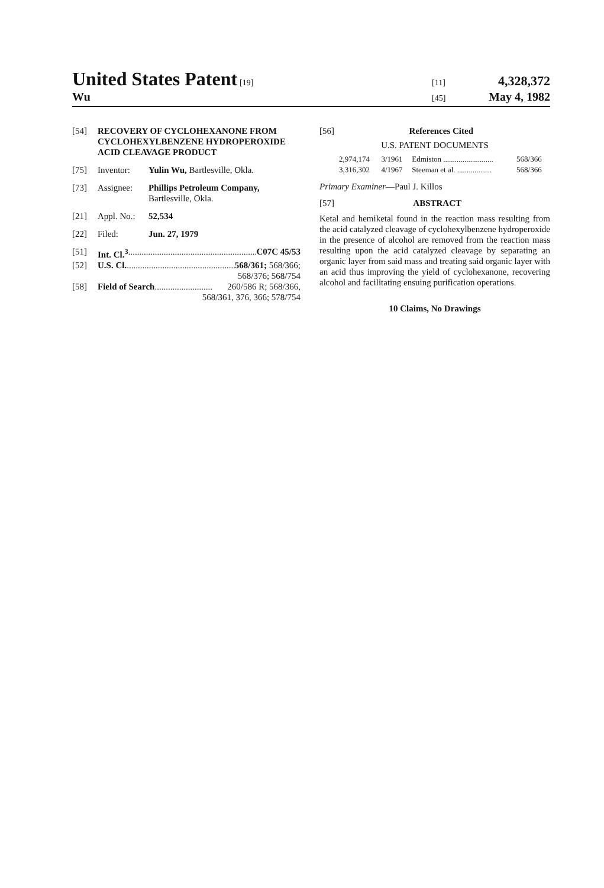United States Patent [19] [11] 4,328,372
Wu
[45] May 4, 1982
[54] RECOVERY OF CYCLOHEXANONE FROM CYCLOHEXYLBENZENE HYDROPEROXIDE ACID CLEAVAGE PRODUCT
[75] Inventor: Yulin Wu, Bartlesville, Okla.
[73] Assignee: Phillips Petroleum Company,
Bartlesville, Okla.
[21] Appl. No.: 52,534
[22] Filed: Jun. 27, 1979
[51] Int. Cl.<sup>3</sup> .......................................................... C07C 45/53
[52] U.S. Cl. .................................................. 568/361; 568/366;
568/376; 568/754
[58] Field of Search .......................... 260/586 R; 568/366,
568/361, 376, 366; 578/754
[56] References Cited
U.S. PATENT DOCUMENTS
| 2,974,174 | 3/1961 | Edmiston .......................... | 568/366 |
| 3,316,302 | 4/1967 | Steeman et al. .................. | 568/366 |
Primary Examiner—Paul J. Killos
[57] ABSTRACT
Ketal and hemiketal found in the reaction mass resulting from the acid catalyzed cleavage of cyclohexylbenzene hydroperoxide in the presence of alcohol are removed from the reaction mass resulting upon the acid catalyzed cleavage by separating an organic layer from said mass and treating said organic layer with an acid thus improving the yield of cyclohexanone, recovering alcohol and facilitating ensuing purification operations.
10 Claims, No Drawings